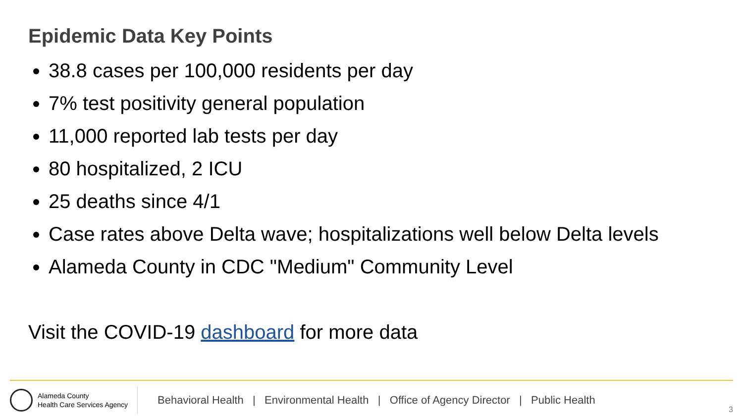Epidemic Data Key Points
38.8 cases per 100,000 residents per day
7% test positivity general population
11,000 reported lab tests per day
80 hospitalized, 2 ICU
25 deaths since 4/1
Case rates above Delta wave; hospitalizations well below Delta levels
Alameda County in CDC "Medium" Community Level
Visit the COVID-19 dashboard for more data
Alameda County
Health Care Services Agency
Behavioral Health | Environmental Health | Office of Agency Director | Public Health
3